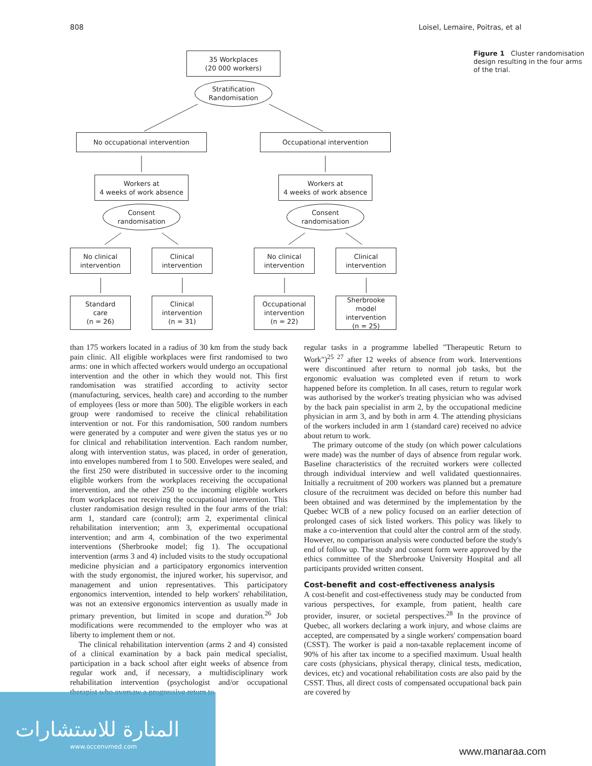808 Loisel, Lemaire, Poitras, et al
35 Workplaces
(20 000 workers)
Stratification
Randomisation
No occupational intervention Occupational intervention
Workers at
4 weeks of work absence
Workers at
4 weeks of work absence
Consent
randomisation
Consent
randomisation
No clinical
intervention
Clinical
intervention
No clinical
intervention
Clinical
intervention
Standard
care
(n = 26)
Clinical
intervention
(n = 31)
Occupational
intervention
(n = 22)
Sherbrooke model
intervention
(n = 25)
Figure 1 Cluster randomisation design resulting in the four arms of the trial.
than 175 workers located in a radius of 30 km from the study back pain clinic. All eligible workplaces were first randomised to two arms: one in which affected workers would undergo an occupational intervention and the other in which they would not. This first randomisation was stratified according to activity sector (manufacturing, services, health care) and according to the number of employees (less or more than 500). The eligible workers in each group were randomised to receive the clinical rehabilitation intervention or not. For this randomisation, 500 random numbers were generated by a computer and were given the status yes or no for clinical and rehabilitation intervention. Each random number, along with intervention status, was placed, in order of generation, into envelopes numbered from 1 to 500. Envelopes were sealed, and the first 250 were distributed in successive order to the incoming eligible workers from the workplaces receiving the occupational intervention, and the other 250 to the incoming eligible workers from workplaces not receiving the occupational intervention. This cluster randomisation design resulted in the four arms of the trial: arm 1, standard care (control); arm 2, experimental clinical rehabilitation intervention; arm 3, experimental occupational intervention; and arm 4, combination of the two experimental interventions (Sherbrooke model; fig 1). The occupational intervention (arms 3 and 4) included visits to the study occupational medicine physician and a participatory ergonomics intervention with the study ergonomist, the injured worker, his supervisor, and management and union representatives. This participatory ergonomics intervention, intended to help workers' rehabilitation, was not an extensive ergonomics intervention as usually made in primary prevention, but limited in scope and duration.<sup>26</sup> Job modifications were recommended to the employer who was at liberty to implement them or not.
The clinical rehabilitation intervention (arms 2 and 4) consisted of a clinical examination by a back pain medical specialist, participation in a back school after eight weeks of absence from regular work and, if necessary, a multidisciplinary work rehabilitation intervention (psychologist and/or occupational therapist who oversaw a progressive return to
regular tasks in a programme labelled "Therapeutic Return to Work")<sup>25 27</sup> after 12 weeks of absence from work. Interventions were discontinued after return to normal job tasks, but the ergonomic evaluation was completed even if return to work happened before its completion. In all cases, return to regular work was authorised by the worker's treating physician who was advised by the back pain specialist in arm 2, by the occupational medicine physician in arm 3, and by both in arm 4. The attending physicians of the workers included in arm 1 (standard care) received no advice about return to work.
The primary outcome of the study (on which power calculations were made) was the number of days of absence from regular work. Baseline characteristics of the recruited workers were collected through individual interview and well validated questionnaires. Initially a recruitment of 200 workers was planned but a premature closure of the recruitment was decided on before this number had been obtained and was determined by the implementation by the Quebec WCB of a new policy focused on an earlier detection of prolonged cases of sick listed workers. This policy was likely to make a co-intervention that could alter the control arm of the study. However, no comparison analysis were conducted before the study's end of follow up. The study and consent form were approved by the ethics committee of the Sherbrooke University Hospital and all participants provided written consent.
Cost-benefit and cost-effectiveness analysis
A cost-benefit and cost-effectiveness study may be conducted from various perspectives, for example, from patient, health care provider, insurer, or societal perspectives.<sup>28</sup> In the province of Quebec, all workers declaring a work injury, and whose claims are accepted, are compensated by a single workers' compensation board (CSST). The worker is paid a non-taxable replacement income of 90% of his after tax income to a specified maximum. Usual health care costs (physicians, physical therapy, clinical tests, medication, devices, etc) and vocational rehabilitation costs are also paid by the CSST. Thus, all direct costs of compensated occupational back pain are covered by
المنارة للاستشارات
www.occenvmed.com
www.manaraa.com